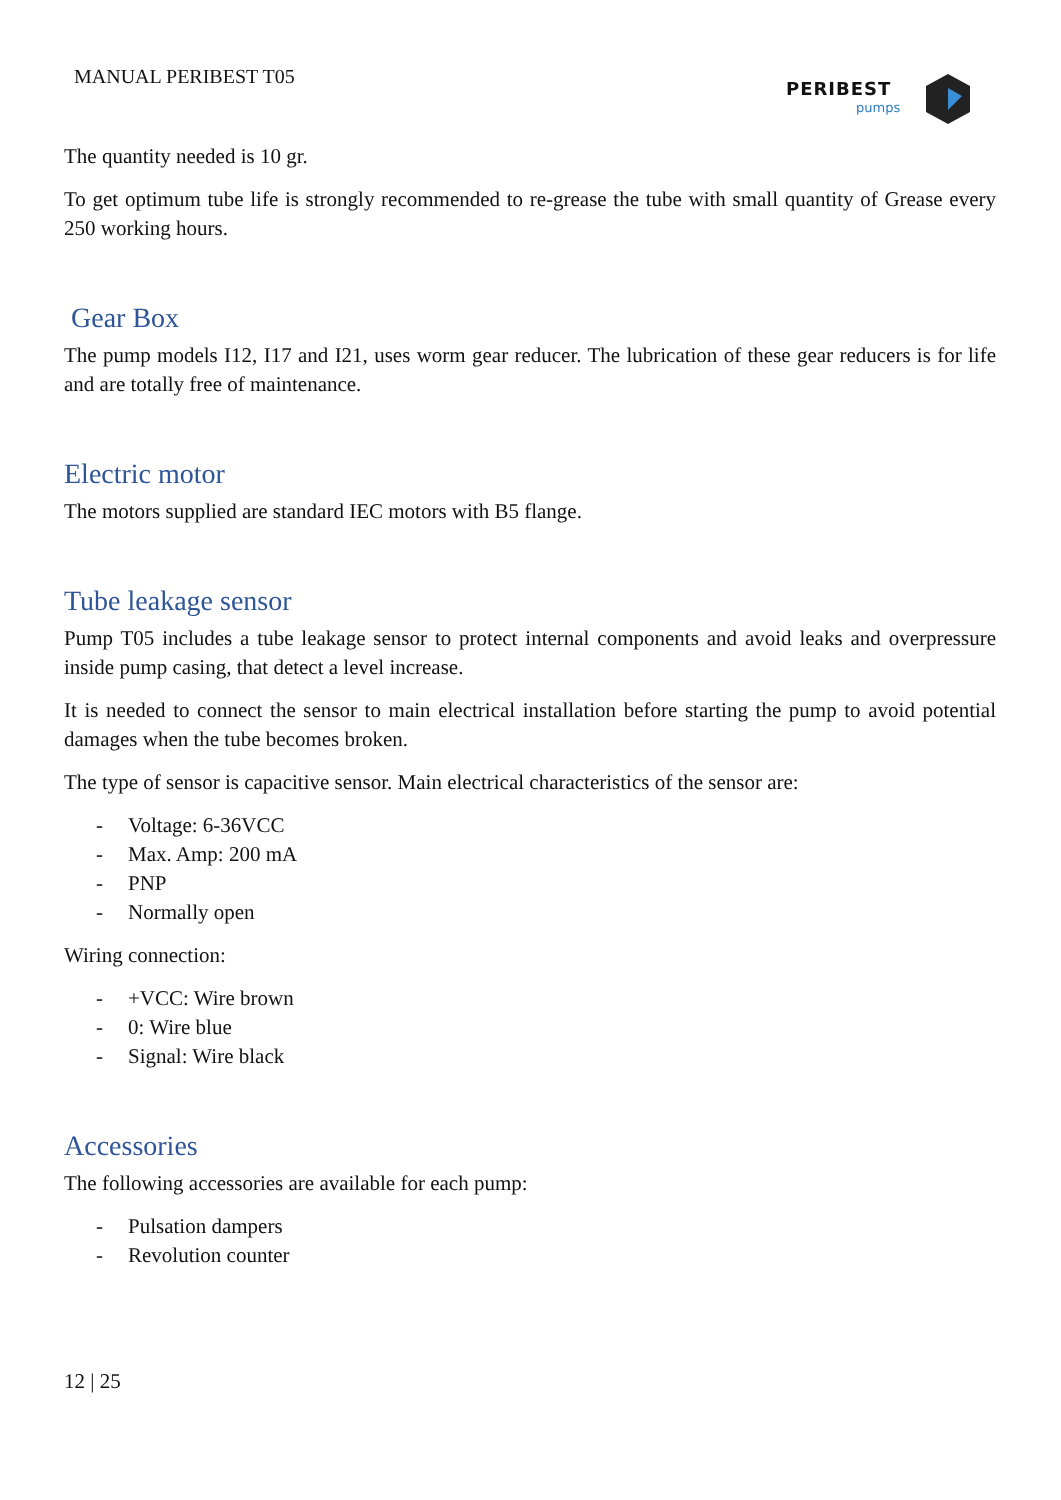MANUAL PERIBEST T05
PERIBEST
pumps
The quantity needed is 10 gr.
To get optimum tube life is strongly recommended to re-grease the tube with small quantity of Grease every 250 working hours.
Gear Box
The pump models I12, I17 and I21, uses worm gear reducer. The lubrication of these gear reducers is for life and are totally free of maintenance.
Electric motor
The motors supplied are standard IEC motors with B5 flange.
Tube leakage sensor
Pump T05 includes a tube leakage sensor to protect internal components and avoid leaks and overpressure inside pump casing, that detect a level increase.
It is needed to connect the sensor to main electrical installation before starting the pump to avoid potential damages when the tube becomes broken.
The type of sensor is capacitive sensor. Main electrical characteristics of the sensor are:
- Voltage: 6-36VCC
- Max. Amp: 200 mA
- PNP
- Normally open
Wiring connection:
- +VCC: Wire brown
- 0: Wire blue
- Signal: Wire black
Accessories
The following accessories are available for each pump:
- Pulsation dampers
- Revolution counter
12 | 25